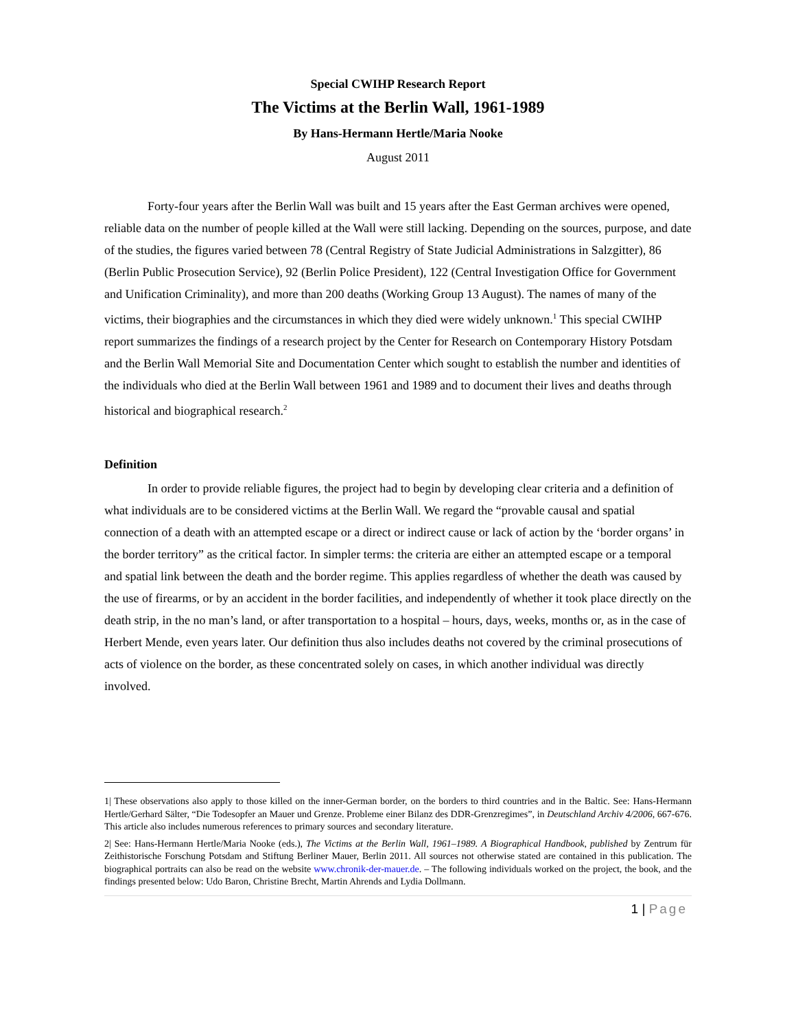Special CWIHP Research Report
The Victims at the Berlin Wall, 1961-1989
By Hans-Hermann Hertle/Maria Nooke
August 2011
Forty-four years after the Berlin Wall was built and 15 years after the East German archives were opened, reliable data on the number of people killed at the Wall were still lacking. Depending on the sources, purpose, and date of the studies, the figures varied between 78 (Central Registry of State Judicial Administrations in Salzgitter), 86 (Berlin Public Prosecution Service), 92 (Berlin Police President), 122 (Central Investigation Office for Government and Unification Criminality), and more than 200 deaths (Working Group 13 August). The names of many of the victims, their biographies and the circumstances in which they died were widely unknown.<sup>1</sup> This special CWIHP report summarizes the findings of a research project by the Center for Research on Contemporary History Potsdam and the Berlin Wall Memorial Site and Documentation Center which sought to establish the number and identities of the individuals who died at the Berlin Wall between 1961 and 1989 and to document their lives and deaths through historical and biographical research.<sup>2</sup>
Definition
In order to provide reliable figures, the project had to begin by developing clear criteria and a definition of what individuals are to be considered victims at the Berlin Wall. We regard the “provable causal and spatial connection of a death with an attempted escape or a direct or indirect cause or lack of action by the ‘border organs’ in the border territory” as the critical factor. In simpler terms: the criteria are either an attempted escape or a temporal and spatial link between the death and the border regime. This applies regardless of whether the death was caused by the use of firearms, or by an accident in the border facilities, and independently of whether it took place directly on the death strip, in the no man’s land, or after transportation to a hospital – hours, days, weeks, months or, as in the case of Herbert Mende, even years later. Our definition thus also includes deaths not covered by the criminal prosecutions of acts of violence on the border, as these concentrated solely on cases, in which another individual was directly involved.
1| These observations also apply to those killed on the inner-German border, on the borders to third countries and in the Baltic. See: Hans-Hermann Hertle/Gerhard Sälter, “Die Todesopfer an Mauer und Grenze. Probleme einer Bilanz des DDR-Grenzregimes”, in Deutschland Archiv 4/2006, 667-676. This article also includes numerous references to primary sources and secondary literature.
2| See: Hans-Hermann Hertle/Maria Nooke (eds.), The Victims at the Berlin Wall, 1961–1989. A Biographical Handbook, published by Zentrum für Zeithistorische Forschung Potsdam and Stiftung Berliner Mauer, Berlin 2011. All sources not otherwise stated are contained in this publication. The biographical portraits can also be read on the website www.chronik-der-mauer.de. – The following individuals worked on the project, the book, and the findings presented below: Udo Baron, Christine Brecht, Martin Ahrends and Lydia Dollmann.
1 | Page